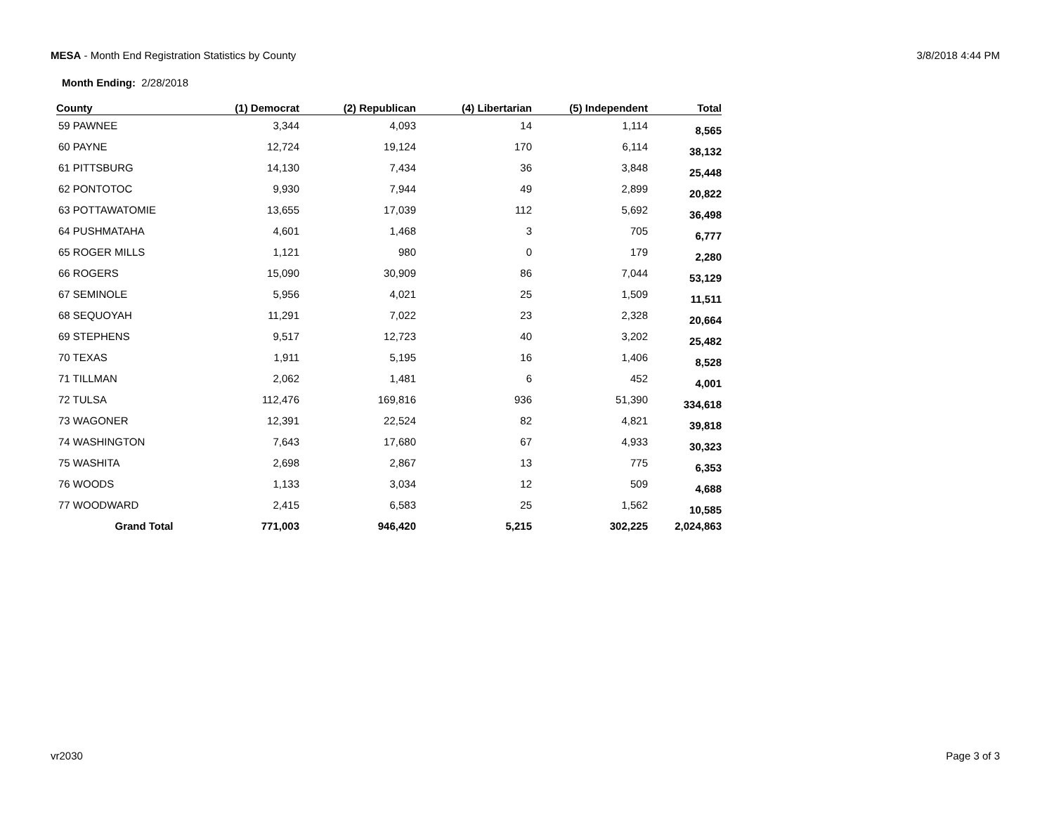MESA - Month End Registration Statistics by County
3/8/2018 4:44 PM
Month Ending: 2/28/2018
| County | (1) Democrat | (2) Republican | (4) Libertarian | (5) Independent | Total |
| --- | --- | --- | --- | --- | --- |
| 59 PAWNEE | 3,344 | 4,093 | 14 | 1,114 | 8,565 |
| 60 PAYNE | 12,724 | 19,124 | 170 | 6,114 | 38,132 |
| 61 PITTSBURG | 14,130 | 7,434 | 36 | 3,848 | 25,448 |
| 62 PONTOTOC | 9,930 | 7,944 | 49 | 2,899 | 20,822 |
| 63 POTTAWATOMIE | 13,655 | 17,039 | 112 | 5,692 | 36,498 |
| 64 PUSHMATAHA | 4,601 | 1,468 | 3 | 705 | 6,777 |
| 65 ROGER MILLS | 1,121 | 980 | 0 | 179 | 2,280 |
| 66 ROGERS | 15,090 | 30,909 | 86 | 7,044 | 53,129 |
| 67 SEMINOLE | 5,956 | 4,021 | 25 | 1,509 | 11,511 |
| 68 SEQUOYAH | 11,291 | 7,022 | 23 | 2,328 | 20,664 |
| 69 STEPHENS | 9,517 | 12,723 | 40 | 3,202 | 25,482 |
| 70 TEXAS | 1,911 | 5,195 | 16 | 1,406 | 8,528 |
| 71 TILLMAN | 2,062 | 1,481 | 6 | 452 | 4,001 |
| 72 TULSA | 112,476 | 169,816 | 936 | 51,390 | 334,618 |
| 73 WAGONER | 12,391 | 22,524 | 82 | 4,821 | 39,818 |
| 74 WASHINGTON | 7,643 | 17,680 | 67 | 4,933 | 30,323 |
| 75 WASHITA | 2,698 | 2,867 | 13 | 775 | 6,353 |
| 76 WOODS | 1,133 | 3,034 | 12 | 509 | 4,688 |
| 77 WOODWARD | 2,415 | 6,583 | 25 | 1,562 | 10,585 |
| Grand Total | 771,003 | 946,420 | 5,215 | 302,225 | 2,024,863 |
vr2030 Page 3 of 3